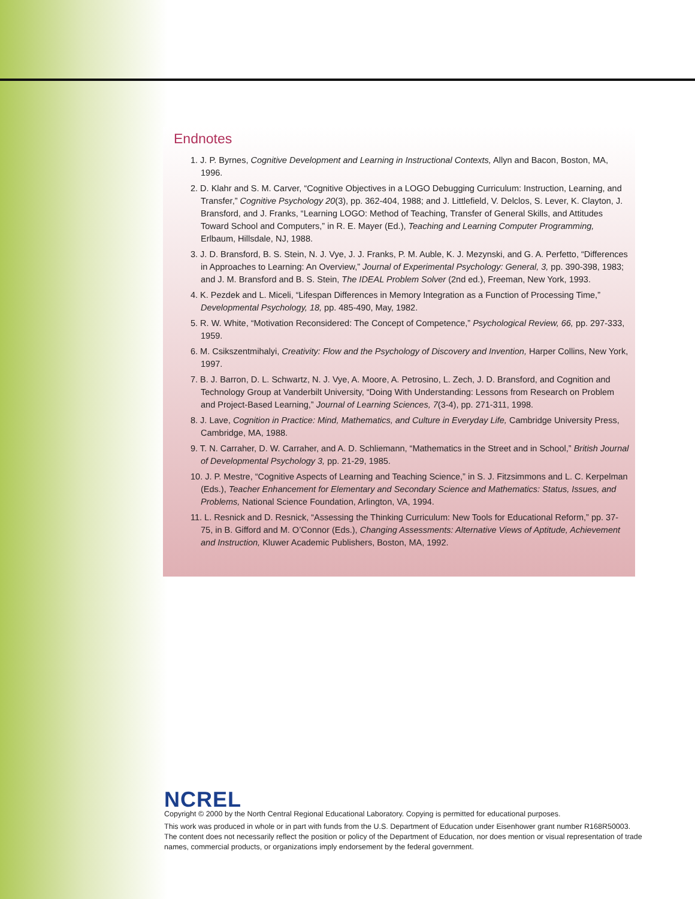Endnotes
1. J. P. Byrnes, Cognitive Development and Learning in Instructional Contexts, Allyn and Bacon, Boston, MA, 1996.
2. D. Klahr and S. M. Carver, “Cognitive Objectives in a LOGO Debugging Curriculum: Instruction, Learning, and Transfer,” Cognitive Psychology 20(3), pp. 362-404, 1988; and J. Littlefield, V. Delclos, S. Lever, K. Clayton, J. Bransford, and J. Franks, “Learning LOGO: Method of Teaching, Transfer of General Skills, and Attitudes Toward School and Computers,” in R. E. Mayer (Ed.), Teaching and Learning Computer Programming, Erlbaum, Hillsdale, NJ, 1988.
3. J. D. Bransford, B. S. Stein, N. J. Vye, J. J. Franks, P. M. Auble, K. J. Mezynski, and G. A. Perfetto, “Differences in Approaches to Learning: An Overview,” Journal of Experimental Psychology: General, 3, pp. 390-398, 1983; and J. M. Bransford and B. S. Stein, The IDEAL Problem Solver (2nd ed.), Freeman, New York, 1993.
4. K. Pezdek and L. Miceli, “Lifespan Differences in Memory Integration as a Function of Processing Time,” Developmental Psychology, 18, pp. 485-490, May, 1982.
5. R. W. White, “Motivation Reconsidered: The Concept of Competence,” Psychological Review, 66, pp. 297-333, 1959.
6. M. Csikszentmihalyi, Creativity: Flow and the Psychology of Discovery and Invention, Harper Collins, New York, 1997.
7. B. J. Barron, D. L. Schwartz, N. J. Vye, A. Moore, A. Petrosino, L. Zech, J. D. Bransford, and Cognition and Technology Group at Vanderbilt University, “Doing With Understanding: Lessons from Research on Problem and Project-Based Learning,” Journal of Learning Sciences, 7(3-4), pp. 271-311, 1998.
8. J. Lave, Cognition in Practice: Mind, Mathematics, and Culture in Everyday Life, Cambridge University Press, Cambridge, MA, 1988.
9. T. N. Carraher, D. W. Carraher, and A. D. Schliemann, “Mathematics in the Street and in School,” British Journal of Developmental Psychology 3, pp. 21-29, 1985.
10. J. P. Mestre, “Cognitive Aspects of Learning and Teaching Science,” in S. J. Fitzsimmons and L. C. Kerpelman (Eds.), Teacher Enhancement for Elementary and Secondary Science and Mathematics: Status, Issues, and Problems, National Science Foundation, Arlington, VA, 1994.
11. L. Resnick and D. Resnick, “Assessing the Thinking Curriculum: New Tools for Educational Reform,” pp. 37-75, in B. Gifford and M. O’Connor (Eds.), Changing Assessments: Alternative Views of Aptitude, Achievement and Instruction, Kluwer Academic Publishers, Boston, MA, 1992.
NCREL
Copyright © 2000 by the North Central Regional Educational Laboratory. Copying is permitted for educational purposes.
This work was produced in whole or in part with funds from the U.S. Department of Education under Eisenhower grant number R168R50003. The content does not necessarily reflect the position or policy of the Department of Education, nor does mention or visual representation of trade names, commercial products, or organizations imply endorsement by the federal government.